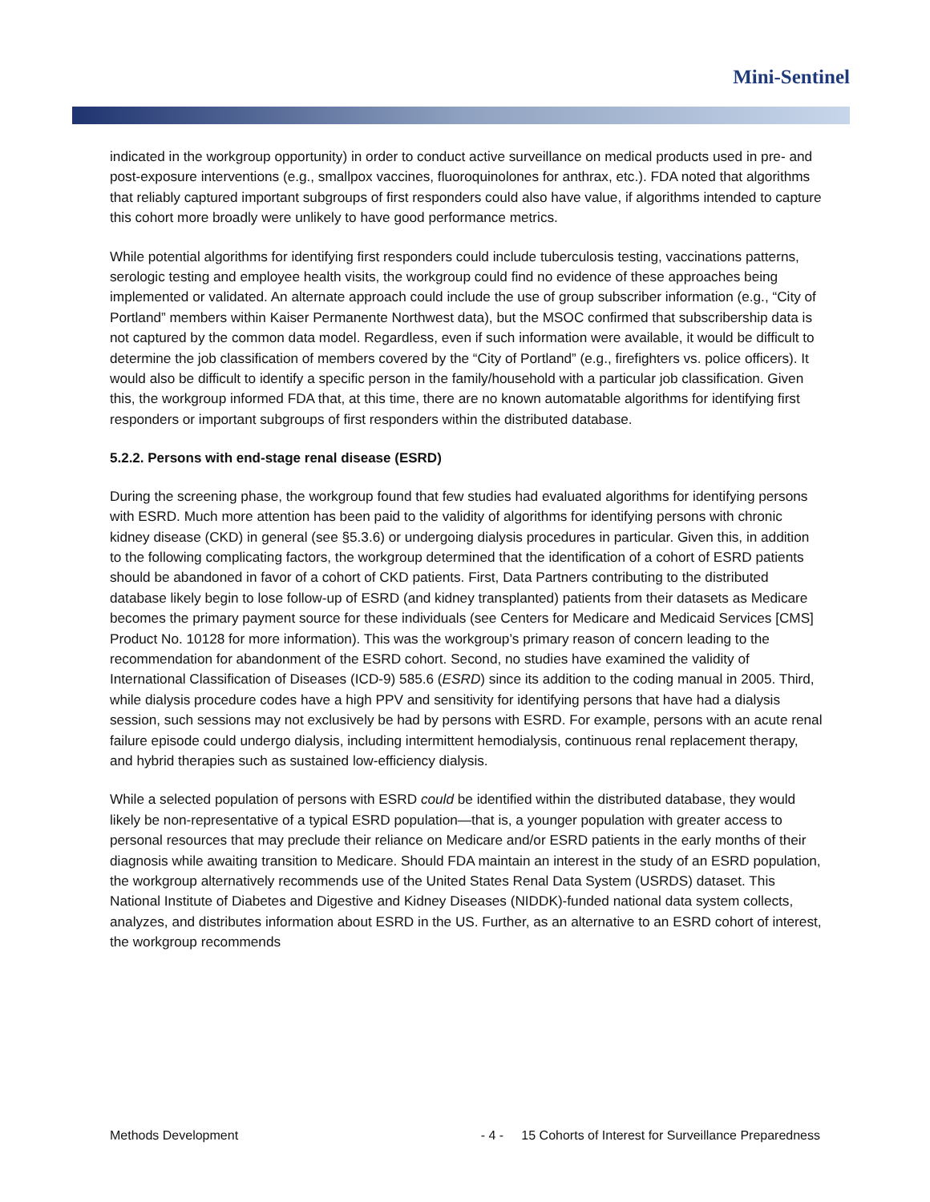Mini-Sentinel
indicated in the workgroup opportunity) in order to conduct active surveillance on medical products used in pre- and post-exposure interventions (e.g., smallpox vaccines, fluoroquinolones for anthrax, etc.). FDA noted that algorithms that reliably captured important subgroups of first responders could also have value, if algorithms intended to capture this cohort more broadly were unlikely to have good performance metrics.
While potential algorithms for identifying first responders could include tuberculosis testing, vaccinations patterns, serologic testing and employee health visits, the workgroup could find no evidence of these approaches being implemented or validated. An alternate approach could include the use of group subscriber information (e.g., “City of Portland” members within Kaiser Permanente Northwest data), but the MSOC confirmed that subscribership data is not captured by the common data model. Regardless, even if such information were available, it would be difficult to determine the job classification of members covered by the “City of Portland” (e.g., firefighters vs. police officers). It would also be difficult to identify a specific person in the family/household with a particular job classification. Given this, the workgroup informed FDA that, at this time, there are no known automatable algorithms for identifying first responders or important subgroups of first responders within the distributed database.
5.2.2. Persons with end-stage renal disease (ESRD)
During the screening phase, the workgroup found that few studies had evaluated algorithms for identifying persons with ESRD. Much more attention has been paid to the validity of algorithms for identifying persons with chronic kidney disease (CKD) in general (see §5.3.6) or undergoing dialysis procedures in particular. Given this, in addition to the following complicating factors, the workgroup determined that the identification of a cohort of ESRD patients should be abandoned in favor of a cohort of CKD patients. First, Data Partners contributing to the distributed database likely begin to lose follow-up of ESRD (and kidney transplanted) patients from their datasets as Medicare becomes the primary payment source for these individuals (see Centers for Medicare and Medicaid Services [CMS] Product No. 10128 for more information). This was the workgroup’s primary reason of concern leading to the recommendation for abandonment of the ESRD cohort. Second, no studies have examined the validity of International Classification of Diseases (ICD-9) 585.6 (ESRD) since its addition to the coding manual in 2005. Third, while dialysis procedure codes have a high PPV and sensitivity for identifying persons that have had a dialysis session, such sessions may not exclusively be had by persons with ESRD. For example, persons with an acute renal failure episode could undergo dialysis, including intermittent hemodialysis, continuous renal replacement therapy, and hybrid therapies such as sustained low-efficiency dialysis.
While a selected population of persons with ESRD could be identified within the distributed database, they would likely be non-representative of a typical ESRD population—that is, a younger population with greater access to personal resources that may preclude their reliance on Medicare and/or ESRD patients in the early months of their diagnosis while awaiting transition to Medicare. Should FDA maintain an interest in the study of an ESRD population, the workgroup alternatively recommends use of the United States Renal Data System (USRDS) dataset. This National Institute of Diabetes and Digestive and Kidney Diseases (NIDDK)-funded national data system collects, analyzes, and distributes information about ESRD in the US. Further, as an alternative to an ESRD cohort of interest, the workgroup recommends
Methods Development - 4 - 15 Cohorts of Interest for Surveillance Preparedness